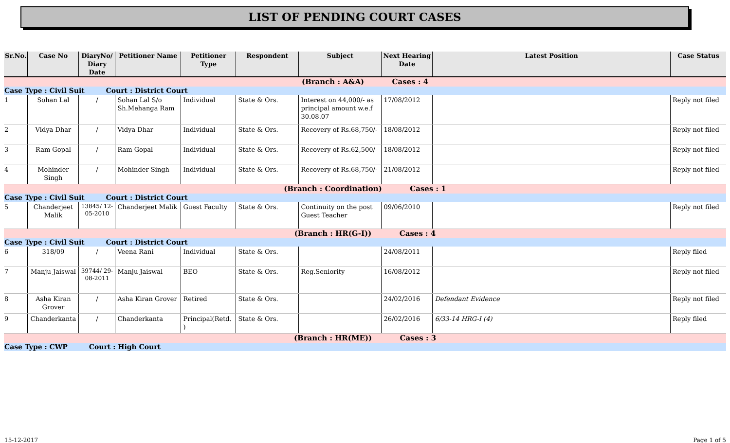LIST OF PENDING COURT CASES
| Sr.No. | Case No | DiaryNo/ Diary Date | Petitioner Name | Petitioner Type | Respondent | Subject | Next Hearing Date | Latest Position | Case Status |
| --- | --- | --- | --- | --- | --- | --- | --- | --- | --- |
| (Branch : A&A) Cases : 4 | | | | | | | | | |
| Case Type : Civil Suit Court : District Court | | | | | | | | | |
| 1 | Sohan Lal | / | Sohan Lal S/o Sh.Mehanga Ram | Individual | State & Ors. | Interest on 44,000/- as principal amount w.e.f 30.08.07 | 17/08/2012 | | Reply not filed |
| 2 | Vidya Dhar | / | Vidya Dhar | Individual | State & Ors. | Recovery of Rs.68,750/- | 18/08/2012 | | Reply not filed |
| 3 | Ram Gopal | / | Ram Gopal | Individual | State & Ors. | Recovery of Rs.62,500/- | 18/08/2012 | | Reply not filed |
| 4 | Mohinder Singh | / | Mohinder Singh | Individual | State & Ors. | Recovery of Rs.68,750/- | 21/08/2012 | | Reply not filed |
| (Branch : Coordination) Cases : 1 | | | | | | | | | |
| Case Type : Civil Suit Court : District Court | | | | | | | | | |
| 5 | Chanderjeet Malik | 13845/ 12-05-2010 | Chanderjeet Malik | Guest Faculty | State & Ors. | Continuity on the post Guest Teacher | 09/06/2010 | | Reply not filed |
| (Branch : HR(G-I)) Cases : 4 | | | | | | | | | |
| Case Type : Civil Suit Court : District Court | | | | | | | | | |
| 6 | 318/09 | / | Veena Rani | Individual | State & Ors. | | 24/08/2011 | | Reply filed |
| 7 | Manju Jaiswal | 39744/ 29-08-2011 | Manju Jaiswal | BEO | State & Ors. | Reg.Seniority | 16/08/2012 | | Reply not filed |
| 8 | Asha Kiran Grover | / | Asha Kiran Grover | Retired | State & Ors. | | 24/02/2016 | Defendant Evidence | Reply not filed |
| 9 | Chanderkanta | / | Chanderkanta | Principal(Retd. ) | State & Ors. | | 26/02/2016 | 6/33-14 HRG-I (4) | Reply filed |
| (Branch : HR(ME)) Cases : 3 | | | | | | | | | |
| Case Type : CWP Court : High Court | | | | | | | | | |
15-12-2017 Page 1 of 5